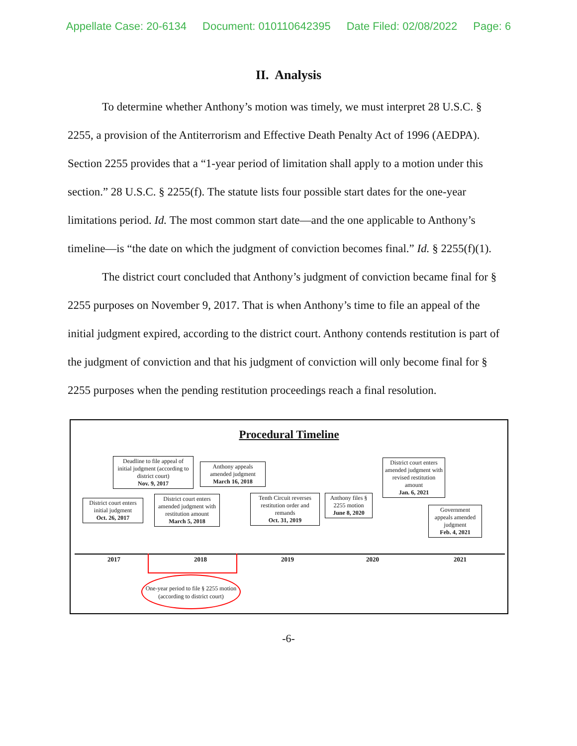Appellate Case: 20-6134 Document: 010110642395 Date Filed: 02/08/2022 Page: 6
II. Analysis
To determine whether Anthony’s motion was timely, we must interpret 28 U.S.C. § 2255, a provision of the Antiterrorism and Effective Death Penalty Act of 1996 (AEDPA). Section 2255 provides that a “1-year period of limitation shall apply to a motion under this section.” 28 U.S.C. § 2255(f). The statute lists four possible start dates for the one-year limitations period. Id. The most common start date—and the one applicable to Anthony’s timeline—is “the date on which the judgment of conviction becomes final.” Id. § 2255(f)(1).
The district court concluded that Anthony’s judgment of conviction became final for § 2255 purposes on November 9, 2017. That is when Anthony’s time to file an appeal of the initial judgment expired, according to the district court. Anthony contends restitution is part of the judgment of conviction and that his judgment of conviction will only become final for § 2255 purposes when the pending restitution proceedings reach a final resolution.
Procedural Timeline
Deadline to file appeal of initial judgment (according to district court)
Nov. 9, 2017
Anthony appeals amended judgment
March 16, 2018
District court enters initial judgment
Oct. 26, 2017
District court enters amended judgment with restitution amount
March 5, 2018
Tenth Circuit reverses restitution order and remands
Oct. 31, 2019
Anthony files § 2255 motion
June 8, 2020
District court enters amended judgment with revised restitution amount
Jan. 6, 2021
Government appeals amended judgment
Feb. 4, 2021
2017 2018 2019 2020 2021
One-year period to file § 2255 motion (according to district court)
-6-